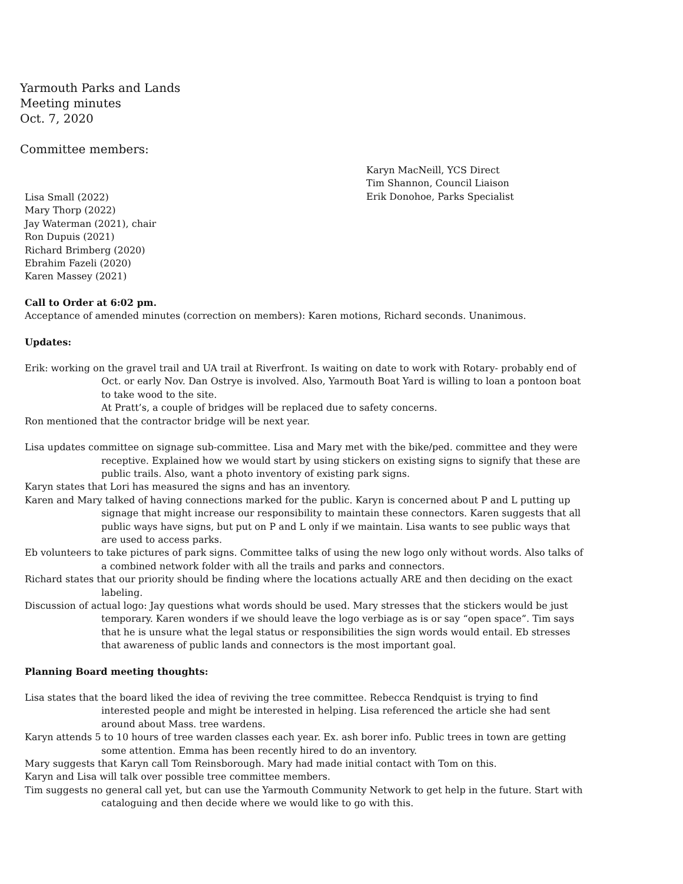Yarmouth Parks and Lands
Meeting minutes
Oct. 7, 2020
Committee members:
Lisa Small (2022)
Mary Thorp (2022)
Jay Waterman (2021), chair
Ron Dupuis (2021)
Richard Brimberg (2020)
Ebrahim Fazeli (2020)
Karen Massey (2021)
Karyn MacNeill, YCS Direct
Tim Shannon, Council Liaison
Erik Donohoe, Parks Specialist
Call to Order at 6:02 pm.
Acceptance of amended minutes (correction on members): Karen motions, Richard seconds. Unanimous.
Updates:
Erik: working on the gravel trail and UA trail at Riverfront. Is waiting on date to work with Rotary- probably end of Oct. or early Nov. Dan Ostrye is involved. Also, Yarmouth Boat Yard is willing to loan a pontoon boat to take wood to the site.
At Pratt’s, a couple of bridges will be replaced due to safety concerns.
Ron mentioned that the contractor bridge will be next year.
Lisa updates committee on signage sub-committee. Lisa and Mary met with the bike/ped. committee and they were receptive. Explained how we would start by using stickers on existing signs to signify that these are public trails. Also, want a photo inventory of existing park signs.
Karyn states that Lori has measured the signs and has an inventory.
Karen and Mary talked of having connections marked for the public. Karyn is concerned about P and L putting up signage that might increase our responsibility to maintain these connectors. Karen suggests that all public ways have signs, but put on P and L only if we maintain. Lisa wants to see public ways that are used to access parks.
Eb volunteers to take pictures of park signs. Committee talks of using the new logo only without words. Also talks of a combined network folder with all the trails and parks and connectors.
Richard states that our priority should be finding where the locations actually ARE and then deciding on the exact labeling.
Discussion of actual logo: Jay questions what words should be used. Mary stresses that the stickers would be just temporary. Karen wonders if we should leave the logo verbiage as is or say “open space”. Tim says that he is unsure what the legal status or responsibilities the sign words would entail. Eb stresses that awareness of public lands and connectors is the most important goal.
Planning Board meeting thoughts:
Lisa states that the board liked the idea of reviving the tree committee. Rebecca Rendquist is trying to find interested people and might be interested in helping. Lisa referenced the article she had sent around about Mass. tree wardens.
Karyn attends 5 to 10 hours of tree warden classes each year. Ex. ash borer info. Public trees in town are getting some attention. Emma has been recently hired to do an inventory.
Mary suggests that Karyn call Tom Reinsborough. Mary had made initial contact with Tom on this.
Karyn and Lisa will talk over possible tree committee members.
Tim suggests no general call yet, but can use the Yarmouth Community Network to get help in the future. Start with cataloguing and then decide where we would like to go with this.